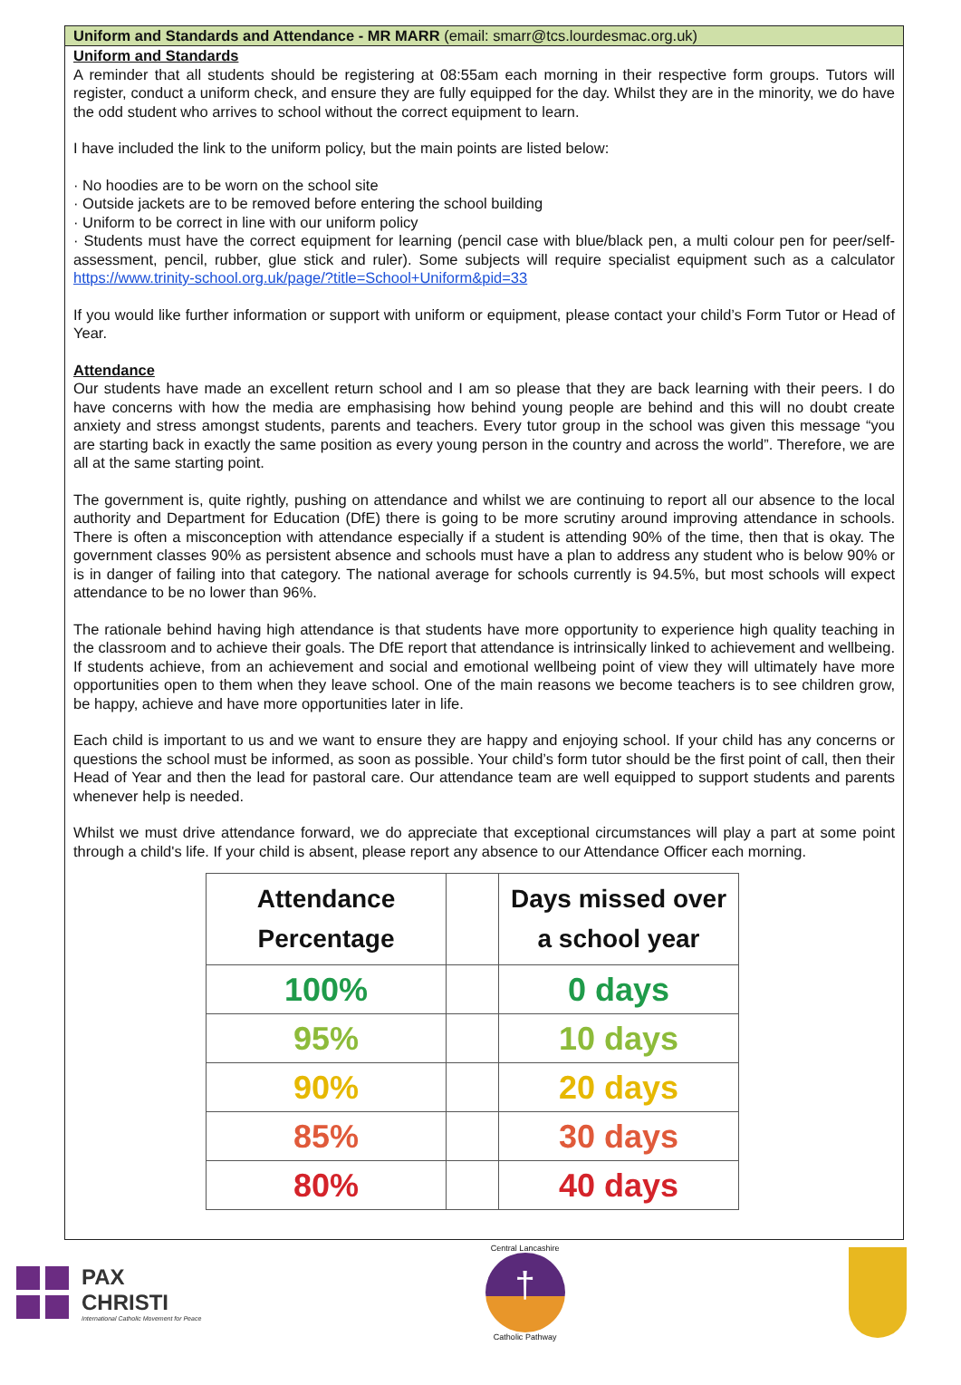Uniform and Standards and Attendance - MR MARR (email: smarr@tcs.lourdesmac.org.uk)
Uniform and Standards
A reminder that all students should be registering at 08:55am each morning in their respective form groups. Tutors will register, conduct a uniform check, and ensure they are fully equipped for the day. Whilst they are in the minority, we do have the odd student who arrives to school without the correct equipment to learn.
I have included the link to the uniform policy, but the main points are listed below:
· No hoodies are to be worn on the school site
· Outside jackets are to be removed before entering the school building
· Uniform to be correct in line with our uniform policy
· Students must have the correct equipment for learning (pencil case with blue/black pen, a multi colour pen for peer/self-assessment, pencil, rubber, glue stick and ruler). Some subjects will require specialist equipment such as a calculator https://www.trinity-school.org.uk/page/?title=School+Uniform&pid=33
If you would like further information or support with uniform or equipment, please contact your child’s Form Tutor or Head of Year.
Attendance
Our students have made an excellent return school and I am so please that they are back learning with their peers. I do have concerns with how the media are emphasising how behind young people are behind and this will no doubt create anxiety and stress amongst students, parents and teachers. Every tutor group in the school was given this message “you are starting back in exactly the same position as every young person in the country and across the world”. Therefore, we are all at the same starting point.
The government is, quite rightly, pushing on attendance and whilst we are continuing to report all our absence to the local authority and Department for Education (DfE) there is going to be more scrutiny around improving attendance in schools. There is often a misconception with attendance especially if a student is attending 90% of the time, then that is okay. The government classes 90% as persistent absence and schools must have a plan to address any student who is below 90% or is in danger of failing into that category. The national average for schools currently is 94.5%, but most schools will expect attendance to be no lower than 96%.
The rationale behind having high attendance is that students have more opportunity to experience high quality teaching in the classroom and to achieve their goals. The DfE report that attendance is intrinsically linked to achievement and wellbeing. If students achieve, from an achievement and social and emotional wellbeing point of view they will ultimately have more opportunities open to them when they leave school. One of the main reasons we become teachers is to see children grow, be happy, achieve and have more opportunities later in life.
Each child is important to us and we want to ensure they are happy and enjoying school. If your child has any concerns or questions the school must be informed, as soon as possible. Your child’s form tutor should be the first point of call, then their Head of Year and then the lead for pastoral care. Our attendance team are well equipped to support students and parents whenever help is needed.
Whilst we must drive attendance forward, we do appreciate that exceptional circumstances will play a part at some point through a child's life. If your child is absent, please report any absence to our Attendance Officer each morning.
| Attendance Percentage | | Days missed over a school year |
| --- | --- | --- |
| 100% | | 0 days |
| 95% | | 10 days |
| 90% | | 20 days |
| 85% | | 30 days |
| 80% | | 40 days |
PAX
CHRISTI
International Catholic Movement for Peace
Central Lancashire
†
Catholic Pathway